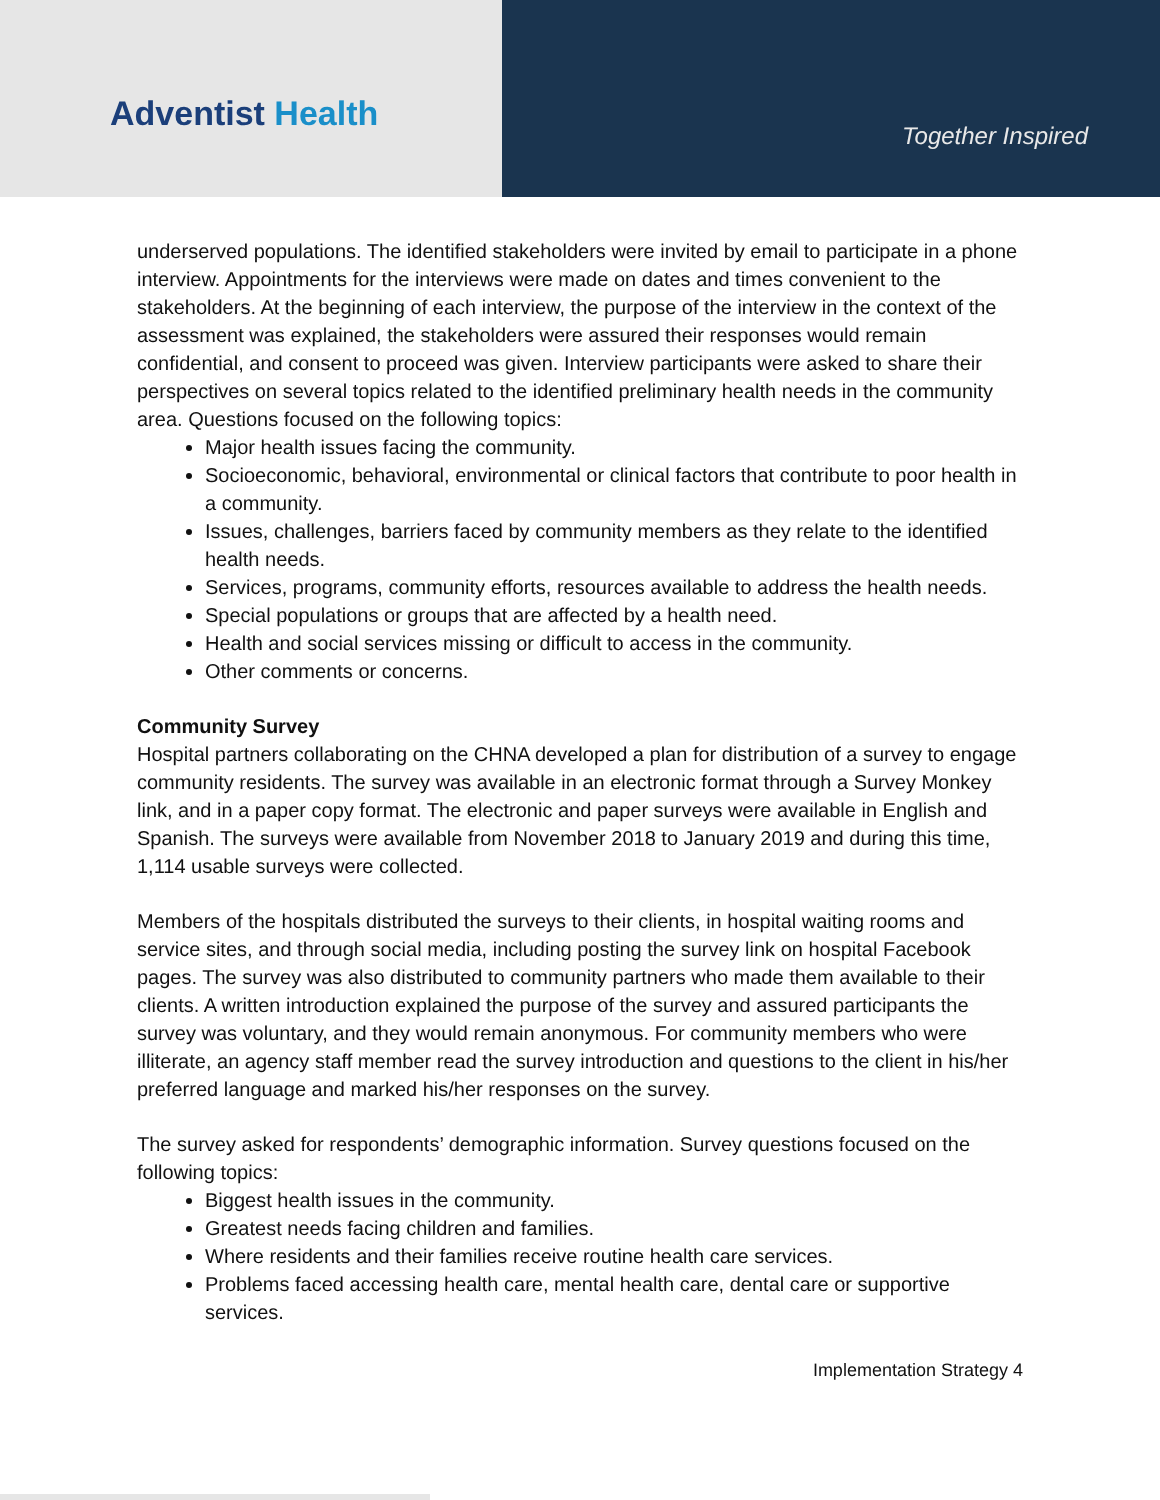Adventist Health
Together Inspired
underserved populations. The identified stakeholders were invited by email to participate in a phone interview. Appointments for the interviews were made on dates and times convenient to the stakeholders. At the beginning of each interview, the purpose of the interview in the context of the assessment was explained, the stakeholders were assured their responses would remain confidential, and consent to proceed was given. Interview participants were asked to share their perspectives on several topics related to the identified preliminary health needs in the community area. Questions focused on the following topics:
Major health issues facing the community.
Socioeconomic, behavioral, environmental or clinical factors that contribute to poor health in a community.
Issues, challenges, barriers faced by community members as they relate to the identified health needs.
Services, programs, community efforts, resources available to address the health needs.
Special populations or groups that are affected by a health need.
Health and social services missing or difficult to access in the community.
Other comments or concerns.
Community Survey
Hospital partners collaborating on the CHNA developed a plan for distribution of a survey to engage community residents. The survey was available in an electronic format through a Survey Monkey link, and in a paper copy format. The electronic and paper surveys were available in English and Spanish. The surveys were available from November 2018 to January 2019 and during this time, 1,114 usable surveys were collected.
Members of the hospitals distributed the surveys to their clients, in hospital waiting rooms and service sites, and through social media, including posting the survey link on hospital Facebook pages. The survey was also distributed to community partners who made them available to their clients. A written introduction explained the purpose of the survey and assured participants the survey was voluntary, and they would remain anonymous. For community members who were illiterate, an agency staff member read the survey introduction and questions to the client in his/her preferred language and marked his/her responses on the survey.
The survey asked for respondents’ demographic information. Survey questions focused on the following topics:
Biggest health issues in the community.
Greatest needs facing children and families.
Where residents and their families receive routine health care services.
Problems faced accessing health care, mental health care, dental care or supportive services.
Implementation Strategy 4